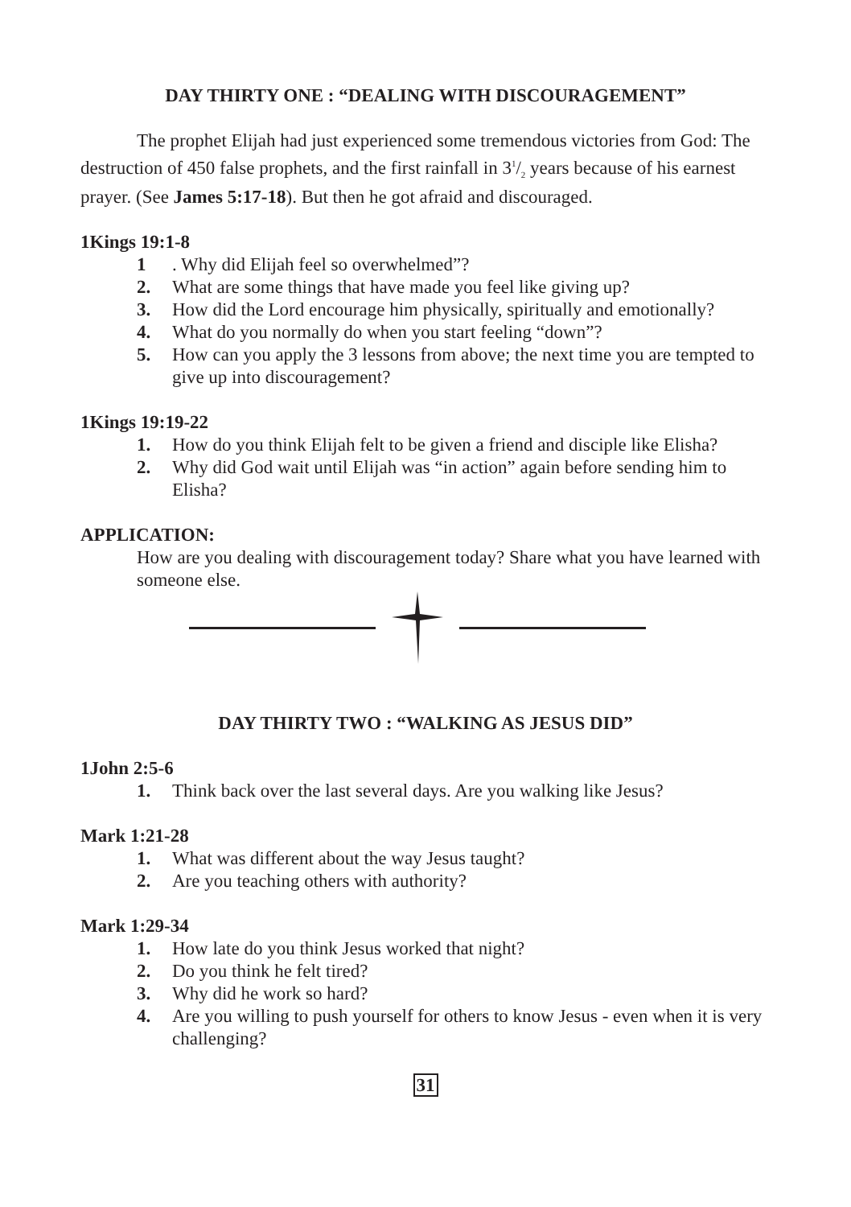DAY THIRTY ONE : “DEALING WITH DISCOURAGEMENT”
The prophet Elijah had just experienced some tremendous victories from God: The destruction of 450 false prophets, and the first rainfall in 31/2 years because of his earnest prayer. (See James 5:17-18). But then he got afraid and discouraged.
1Kings 19:1-8
1. Why did Elijah feel so overwhelmed”?
2. What are some things that have made you feel like giving up?
3. How did the Lord encourage him physically, spiritually and emotionally?
4. What do you normally do when you start feeling “down”?
5. How can you apply the 3 lessons from above; the next time you are tempted to give up into discouragement?
1Kings 19:19-22
1. How do you think Elijah felt to be given a friend and disciple like Elisha?
2. Why did God wait until Elijah was “in action” again before sending him to Elisha?
APPLICATION:
How are you dealing with discouragement today? Share what you have learned with someone else.
DAY THIRTY TWO : “WALKING AS JESUS DID”
1John 2:5-6
1. Think back over the last several days. Are you walking like Jesus?
Mark 1:21-28
1. What was different about the way Jesus taught?
2. Are you teaching others with authority?
Mark 1:29-34
1. How late do you think Jesus worked that night?
2. Do you think he felt tired?
3. Why did he work so hard?
4. Are you willing to push yourself for others to know Jesus - even when it is very challenging?
31